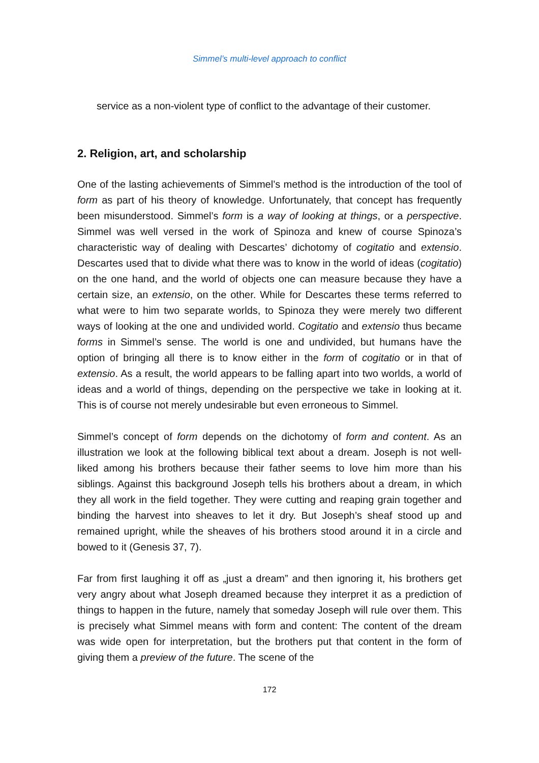Simmel’s multi-level approach to conflict
service as a non-violent type of conflict to the advantage of their customer.
2. Religion, art, and scholarship
One of the lasting achievements of Simmel’s method is the introduction of the tool of form as part of his theory of knowledge. Unfortunately, that concept has frequently been misunderstood. Simmel’s form is a way of looking at things, or a perspective. Simmel was well versed in the work of Spinoza and knew of course Spinoza’s characteristic way of dealing with Descartes’ dichotomy of cogitatio and extensio. Descartes used that to divide what there was to know in the world of ideas (cogitatio) on the one hand, and the world of objects one can measure because they have a certain size, an extensio, on the other. While for Descartes these terms referred to what were to him two separate worlds, to Spinoza they were merely two different ways of looking at the one and undivided world. Cogitatio and extensio thus became forms in Simmel’s sense. The world is one and undivided, but humans have the option of bringing all there is to know either in the form of cogitatio or in that of extensio. As a result, the world appears to be falling apart into two worlds, a world of ideas and a world of things, depending on the perspective we take in looking at it. This is of course not merely undesirable but even erroneous to Simmel.
Simmel’s concept of form depends on the dichotomy of form and content. As an illustration we look at the following biblical text about a dream. Joseph is not well-liked among his brothers because their father seems to love him more than his siblings. Against this background Joseph tells his brothers about a dream, in which they all work in the field together. They were cutting and reaping grain together and binding the harvest into sheaves to let it dry. But Joseph’s sheaf stood up and remained upright, while the sheaves of his brothers stood around it in a circle and bowed to it (Genesis 37, 7).
Far from first laughing it off as „just a dream” and then ignoring it, his brothers get very angry about what Joseph dreamed because they interpret it as a prediction of things to happen in the future, namely that someday Joseph will rule over them. This is precisely what Simmel means with form and content: The content of the dream was wide open for interpretation, but the brothers put that content in the form of giving them a preview of the future. The scene of the
172